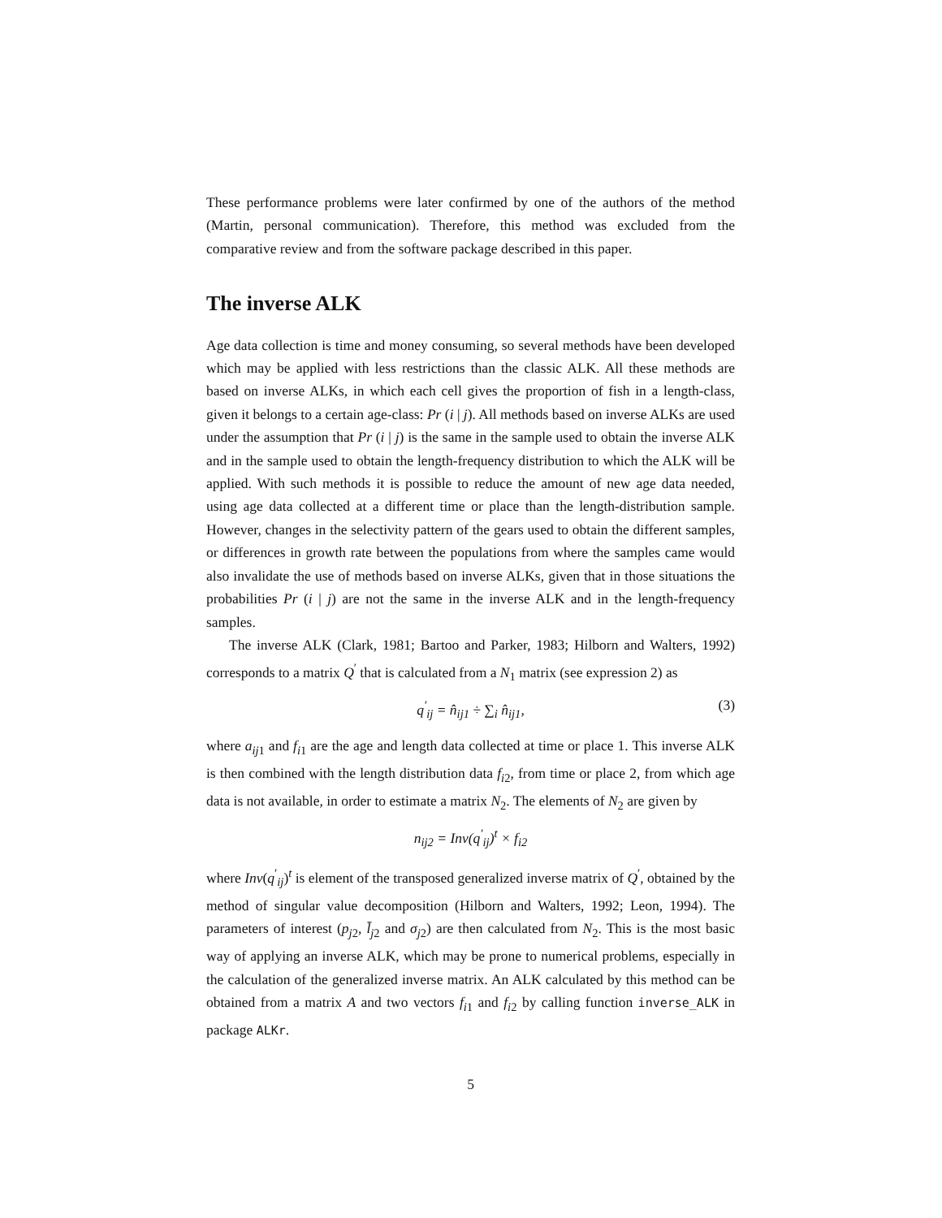These performance problems were later confirmed by one of the authors of the method (Martin, personal communication). Therefore, this method was excluded from the comparative review and from the software package described in this paper.
The inverse ALK
Age data collection is time and money consuming, so several methods have been developed which may be applied with less restrictions than the classic ALK. All these methods are based on inverse ALKs, in which each cell gives the proportion of fish in a length-class, given it belongs to a certain age-class: Pr (i | j). All methods based on inverse ALKs are used under the assumption that Pr (i | j) is the same in the sample used to obtain the inverse ALK and in the sample used to obtain the length-frequency distribution to which the ALK will be applied. With such methods it is possible to reduce the amount of new age data needed, using age data collected at a different time or place than the length-distribution sample. However, changes in the selectivity pattern of the gears used to obtain the different samples, or differences in growth rate between the populations from where the samples came would also invalidate the use of methods based on inverse ALKs, given that in those situations the probabilities Pr (i | j) are not the same in the inverse ALK and in the length-frequency samples.
The inverse ALK (Clark, 1981; Bartoo and Parker, 1983; Hilborn and Walters, 1992) corresponds to a matrix Q<sup>′</sup> that is calculated from a N<sub>1</sub> matrix (see expression 2) as
q<sup>′</sup><sub>ij</sub> = n̂<sub>ij1</sub> ÷ ∑<sub>i</sub> n̂<sub>ij1</sub>, (3)
where a<sub>ij1</sub> and f<sub>i1</sub> are the age and length data collected at time or place 1. This inverse ALK is then combined with the length distribution data f<sub>i2</sub>, from time or place 2, from which age data is not available, in order to estimate a matrix N<sub>2</sub>. The elements of N<sub>2</sub> are given by
n<sub>ij2</sub> = Inv(q<sup>′</sup><sub>ij</sub>)<sup>t</sup> × f<sub>i2</sub>
where Inv(q<sup>′</sup><sub>ij</sub>)<sup>t</sup> is element of the transposed generalized inverse matrix of Q<sup>′</sup>, obtained by the method of singular value decomposition (Hilborn and Walters, 1992; Leon, 1994). The parameters of interest (p<sub>j2</sub>, l̄<sub>j2</sub> and σ<sub>j2</sub>) are then calculated from N<sub>2</sub>. This is the most basic way of applying an inverse ALK, which may be prone to numerical problems, especially in the calculation of the generalized inverse matrix. An ALK calculated by this method can be obtained from a matrix A and two vectors f<sub>i1</sub> and f<sub>i2</sub> by calling function inverse_ALK in package ALKr.
5